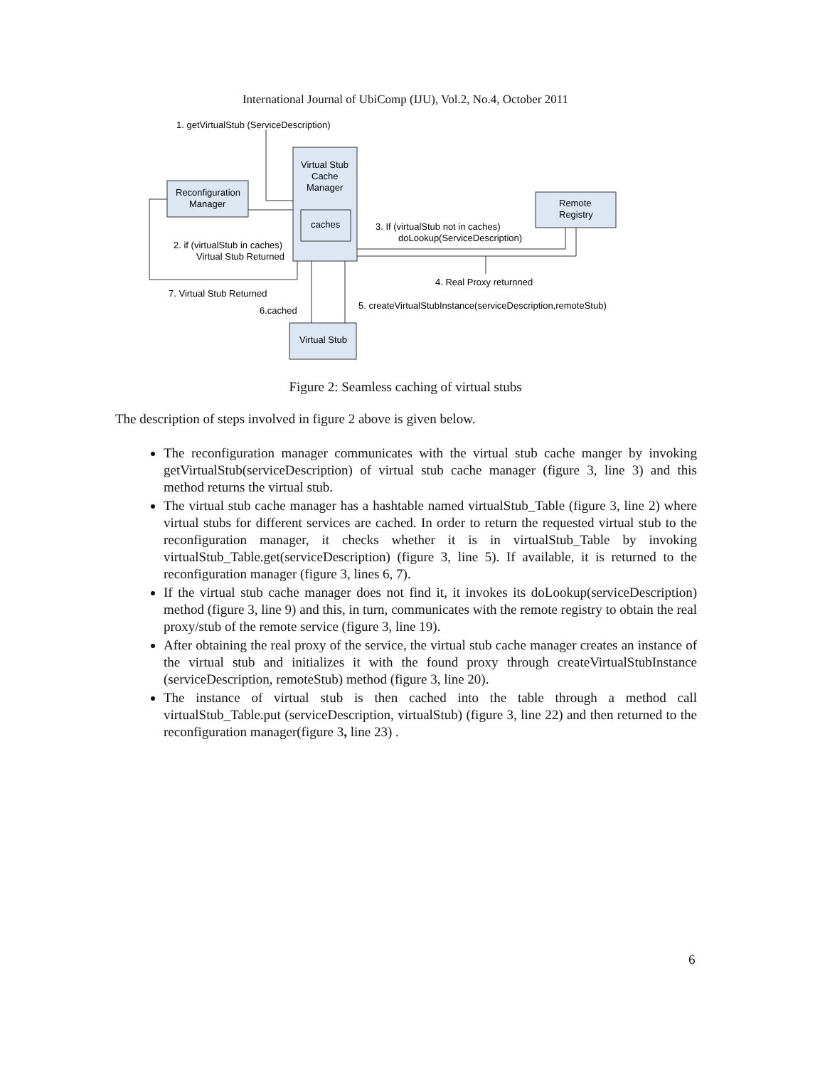International Journal of UbiComp (IJU), Vol.2, No.4, October 2011
1. getVirtualStub (ServiceDescription)
Reconfiguration
Manager
Virtual Stub
Cache
Manager
caches
Remote
Registry
3. If (virtualStub not in caches)
doLookup(ServiceDescription)
2. if (virtualStub in caches)
Virtual Stub Returned
4. Real Proxy returnned
7. Virtual Stub Returned
6.cached
5. createVirtualStubInstance(serviceDescription,remoteStub)
Virtual Stub
Figure 2: Seamless caching of virtual stubs
The description of steps involved in figure 2 above is given below.
The reconfiguration manager communicates with the virtual stub cache manger by invoking getVirtualStub(serviceDescription) of virtual stub cache manager (figure 3, line 3) and this method returns the virtual stub.
The virtual stub cache manager has a hashtable named virtualStub_Table (figure 3, line 2) where virtual stubs for different services are cached. In order to return the requested virtual stub to the reconfiguration manager, it checks whether it is in virtualStub_Table by invoking virtualStub_Table.get(serviceDescription) (figure 3, line 5). If available, it is returned to the reconfiguration manager (figure 3, lines 6, 7).
If the virtual stub cache manager does not find it, it invokes its doLookup(serviceDescription) method (figure 3, line 9) and this, in turn, communicates with the remote registry to obtain the real proxy/stub of the remote service (figure 3, line 19).
After obtaining the real proxy of the service, the virtual stub cache manager creates an instance of the virtual stub and initializes it with the found proxy through createVirtualStubInstance (serviceDescription, remoteStub) method (figure 3, line 20).
The instance of virtual stub is then cached into the table through a method call virtualStub_Table.put (serviceDescription, virtualStub) (figure 3, line 22) and then returned to the reconfiguration manager(figure 3, line 23) .
6